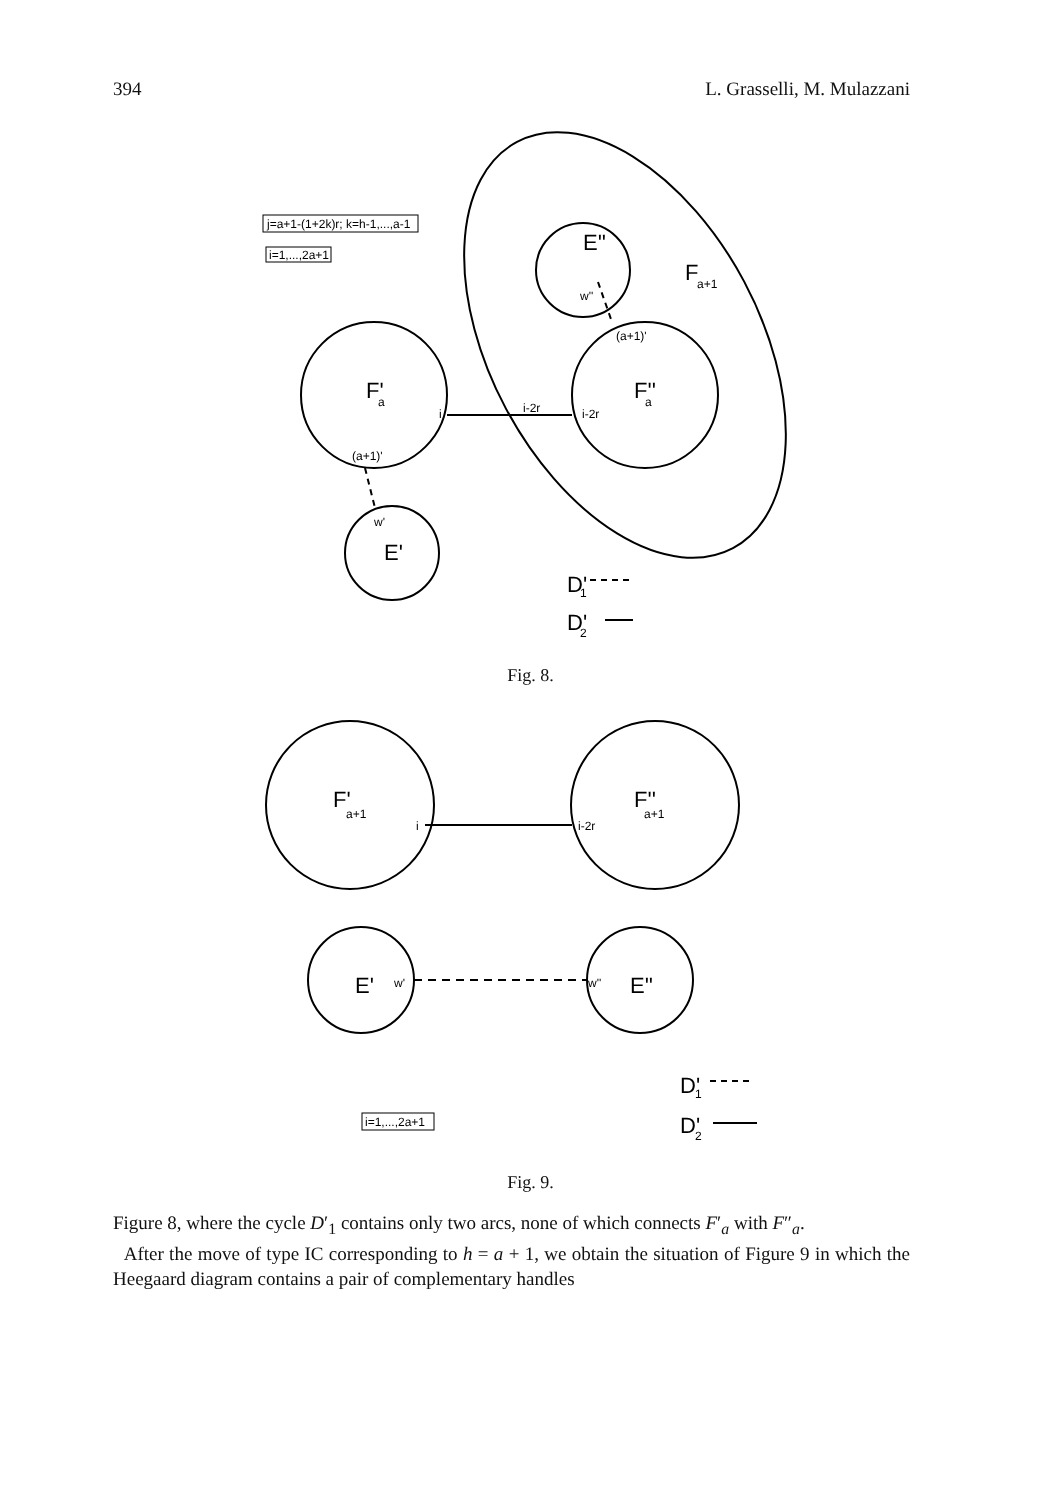394 L. Grasselli, M. Mulazzani
j=a+1-(1+2k)r; k=h-1,...,a-1
i=1,...,2a+1
i
i-2r
i-2r
(a+1)'
(a+1)'
w''
w'
i
i-2r
w'
w''
i=1,...,2a+1
E''
F'
F''
E'
F
D'
D'
F'
F''
E'
E''
D'
D'
a+1
a
a
a+1
a+1
1
2
1
2
Fig. 8.
Fig. 9.
Figure 8, where the cycle D′<sub>1</sub> contains only two arcs, none of which connects F′<sub>a</sub> with F″<sub>a</sub>.
After the move of type IC corresponding to h = a + 1, we obtain the situation of Figure 9 in which the Heegaard diagram contains a pair of complementary handles